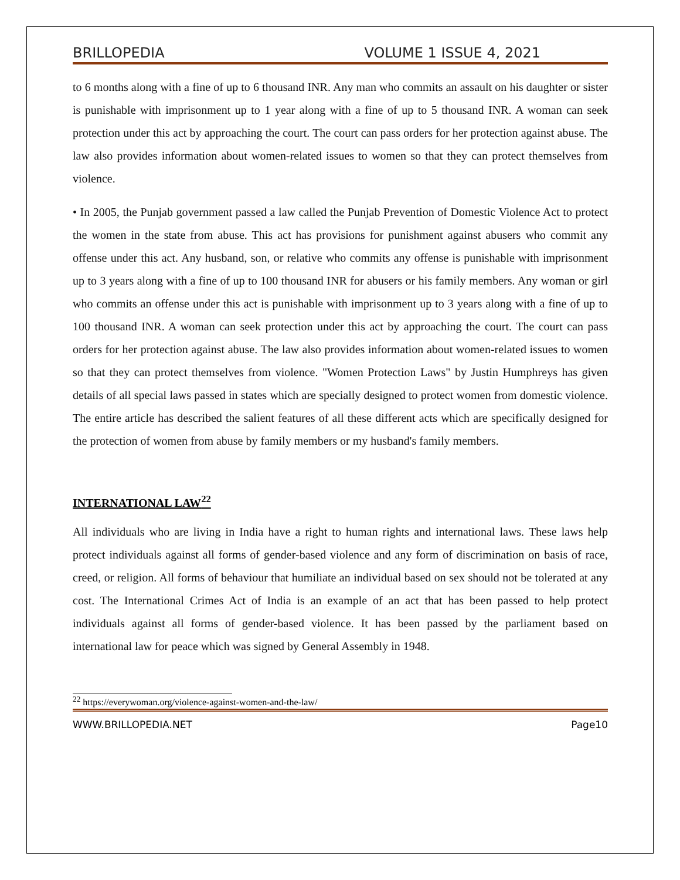BRILLOPEDIA VOLUME 1 ISSUE 4, 2021
to 6 months along with a fine of up to 6 thousand INR. Any man who commits an assault on his daughter or sister is punishable with imprisonment up to 1 year along with a fine of up to 5 thousand INR. A woman can seek protection under this act by approaching the court. The court can pass orders for her protection against abuse. The law also provides information about women-related issues to women so that they can protect themselves from violence.
• In 2005, the Punjab government passed a law called the Punjab Prevention of Domestic Violence Act to protect the women in the state from abuse. This act has provisions for punishment against abusers who commit any offense under this act. Any husband, son, or relative who commits any offense is punishable with imprisonment up to 3 years along with a fine of up to 100 thousand INR for abusers or his family members. Any woman or girl who commits an offense under this act is punishable with imprisonment up to 3 years along with a fine of up to 100 thousand INR. A woman can seek protection under this act by approaching the court. The court can pass orders for her protection against abuse. The law also provides information about women-related issues to women so that they can protect themselves from violence. "Women Protection Laws" by Justin Humphreys has given details of all special laws passed in states which are specially designed to protect women from domestic violence. The entire article has described the salient features of all these different acts which are specifically designed for the protection of women from abuse by family members or my husband's family members.
INTERNATIONAL LAW<sup>22</sup>
All individuals who are living in India have a right to human rights and international laws. These laws help protect individuals against all forms of gender-based violence and any form of discrimination on basis of race, creed, or religion. All forms of behaviour that humiliate an individual based on sex should not be tolerated at any cost. The International Crimes Act of India is an example of an act that has been passed to help protect individuals against all forms of gender-based violence. It has been passed by the parliament based on international law for peace which was signed by General Assembly in 1948.
<sup>22</sup> https://everywoman.org/violence-against-women-and-the-law/
WWW.BRILLOPEDIA.NET Page10